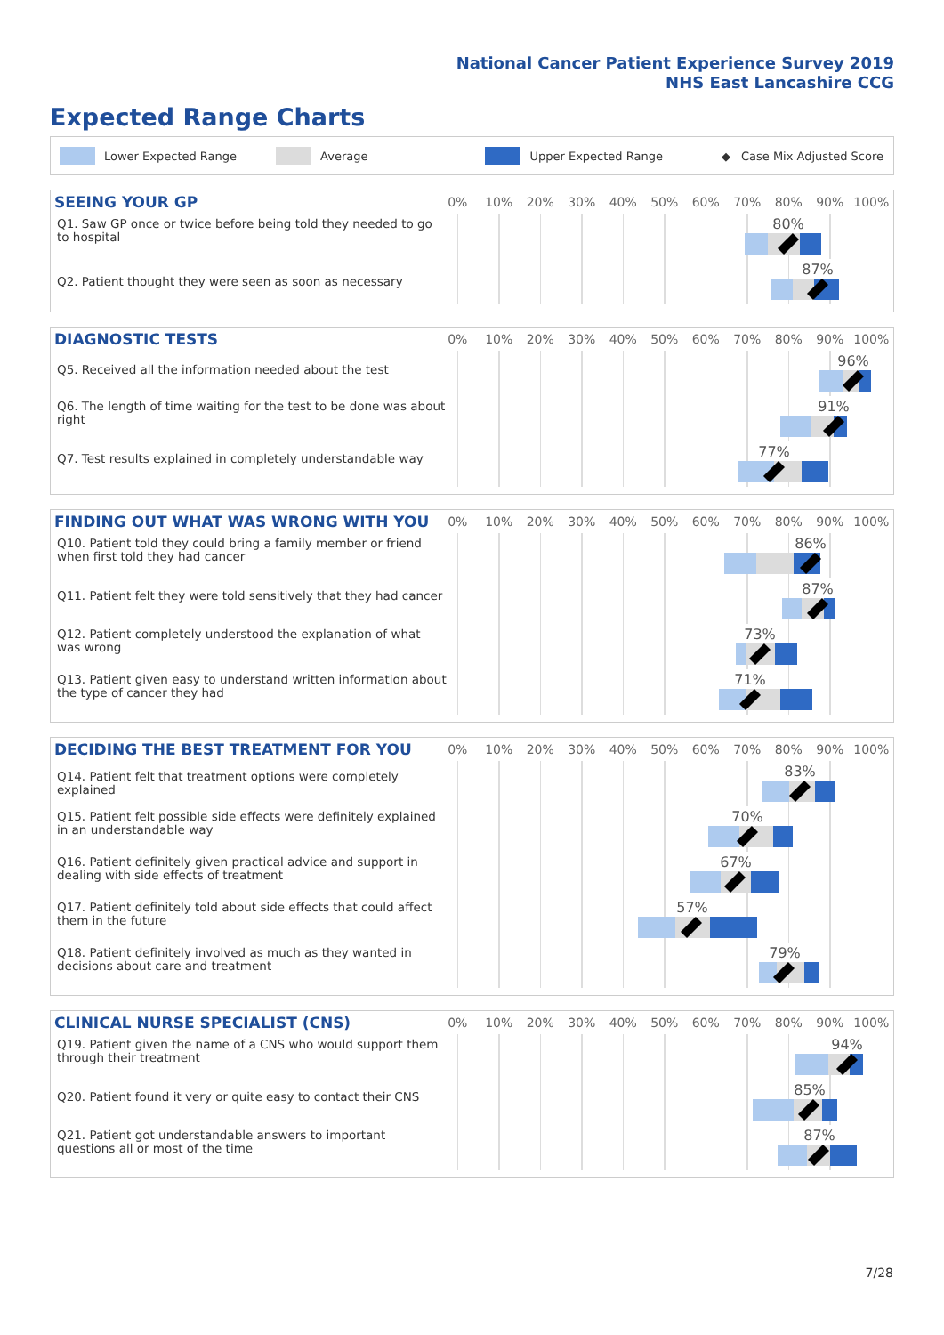National Cancer Patient Experience Survey 2019
NHS East Lancashire CCG
Expected Range Charts
Lower Expected Range Average Upper Expected Range ◆ Case Mix Adjusted Score
SEEING YOUR GP
0% 10% 20% 30% 40% 50% 60% 70% 80% 90% 100%
Q1. Saw GP once or twice before being told they needed to go to hospital
80%
Q2. Patient thought they were seen as soon as necessary
87%
DIAGNOSTIC TESTS
0% 10% 20% 30% 40% 50% 60% 70% 80% 90% 100%
Q5. Received all the information needed about the test
96%
Q6. The length of time waiting for the test to be done was about right
91%
Q7. Test results explained in completely understandable way
77%
FINDING OUT WHAT WAS WRONG WITH YOU
0% 10% 20% 30% 40% 50% 60% 70% 80% 90% 100%
Q10. Patient told they could bring a family member or friend when first told they had cancer
86%
Q11. Patient felt they were told sensitively that they had cancer
87%
Q12. Patient completely understood the explanation of what was wrong
73%
Q13. Patient given easy to understand written information about the type of cancer they had
71%
DECIDING THE BEST TREATMENT FOR YOU
0% 10% 20% 30% 40% 50% 60% 70% 80% 90% 100%
Q14. Patient felt that treatment options were completely explained
83%
Q15. Patient felt possible side effects were definitely explained in an understandable way
70%
Q16. Patient definitely given practical advice and support in dealing with side effects of treatment
67%
Q17. Patient definitely told about side effects that could affect them in the future
57%
Q18. Patient definitely involved as much as they wanted in decisions about care and treatment
79%
CLINICAL NURSE SPECIALIST (CNS)
0% 10% 20% 30% 40% 50% 60% 70% 80% 90% 100%
Q19. Patient given the name of a CNS who would support them through their treatment
94%
Q20. Patient found it very or quite easy to contact their CNS
85%
Q21. Patient got understandable answers to important questions all or most of the time
87%
7/28